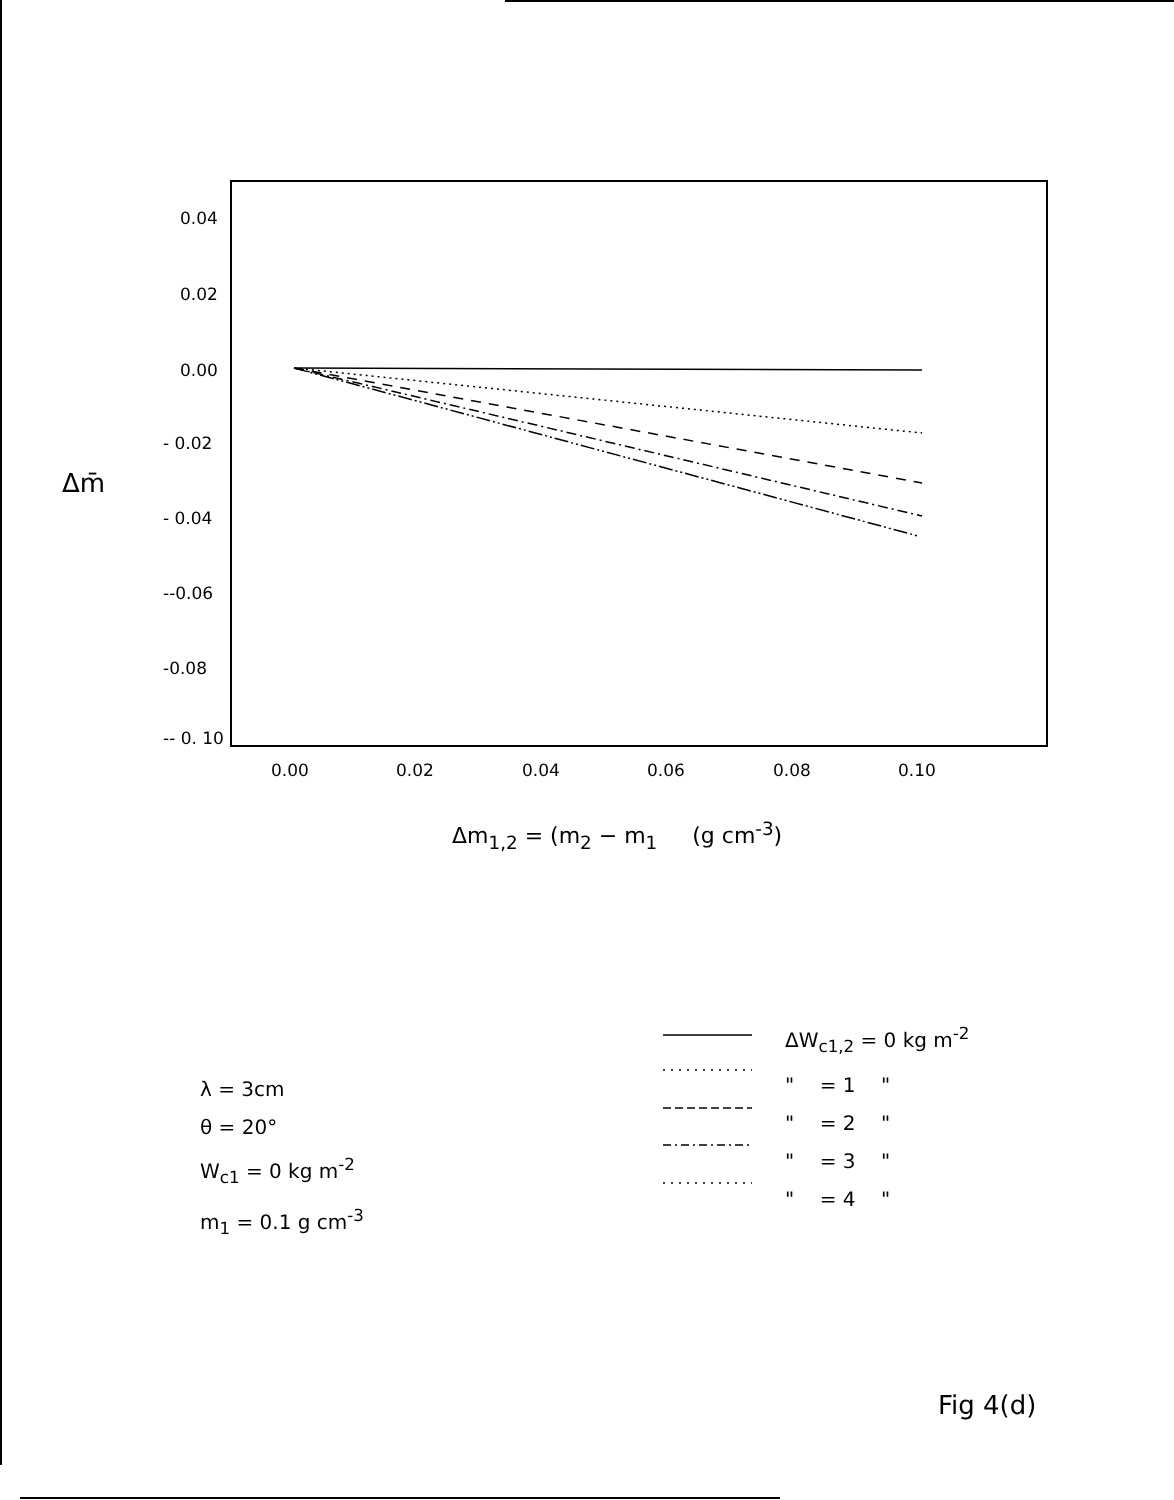0.04
0.02
0.00
- 0.02
- 0.04
--0.06
-0.08
-- 0. 10
Δm̄
0.00 0.02 0.04 0.06 0.08 0.10
Δm<sub>1,2</sub> = (m<sub>2</sub> − m<sub>1</sub> (g cm<sup>-3</sup>)
λ = 3cm
θ = 20°
W<sub>c1</sub> = 0 kg m<sup>-2</sup>
m<sub>1</sub> = 0.1 g cm<sup>-3</sup>
ΔW<sub>c1,2</sub> = 0 kg m<sup>-2</sup>
" = 1 "
" = 2 "
" = 3 "
" = 4 "
Fig 4(d)